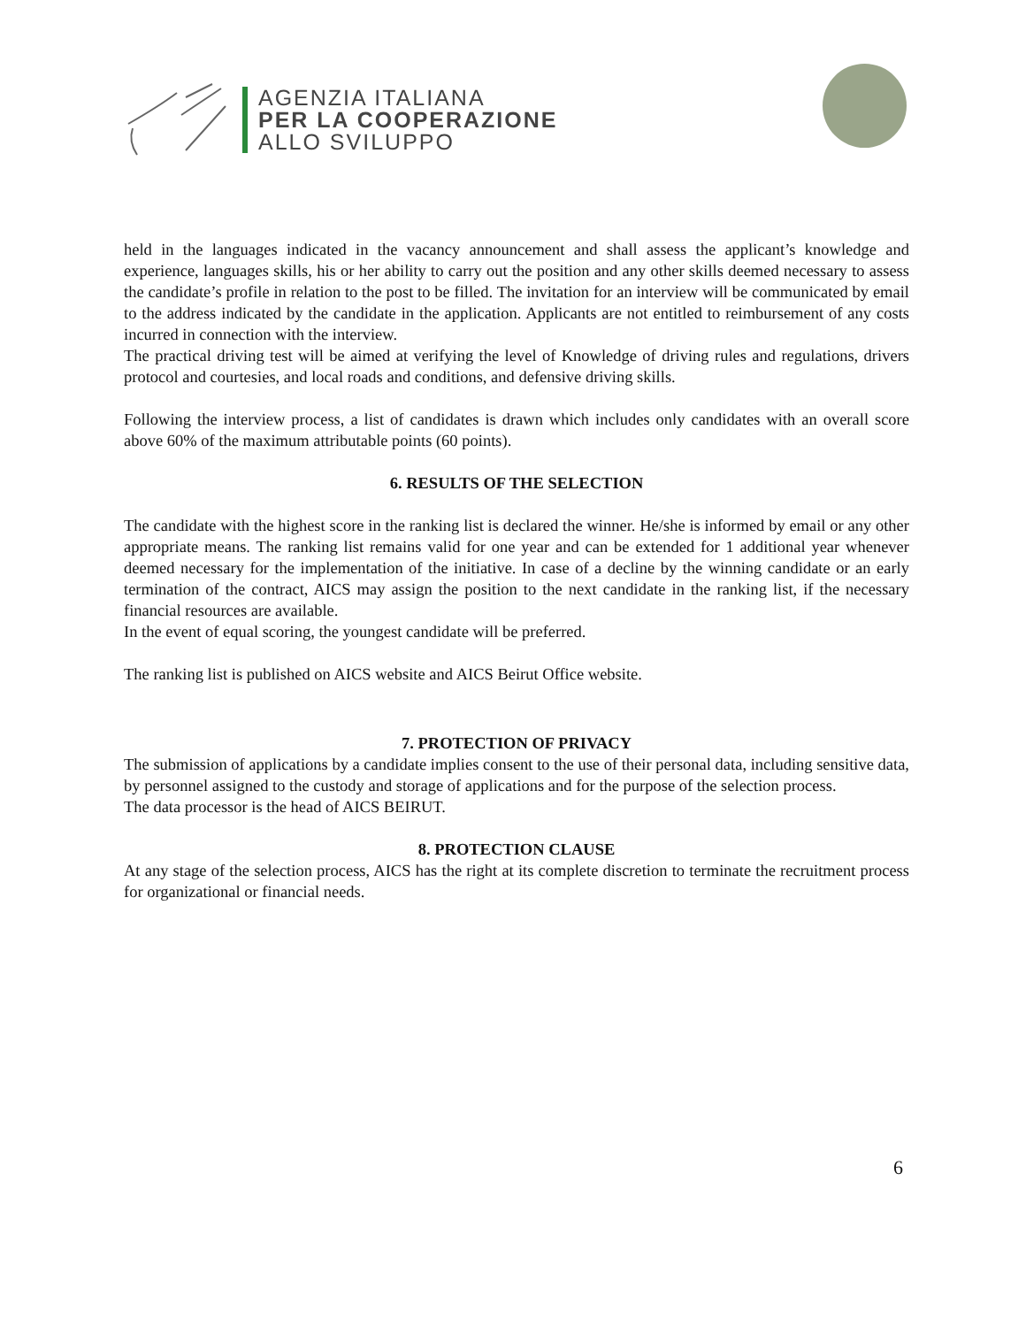AGENZIA ITALIANA
PER LA COOPERAZIONE
ALLO SVILUPPO
held in the languages indicated in the vacancy announcement and shall assess the applicant’s knowledge and experience, languages skills, his or her ability to carry out the position and any other skills deemed necessary to assess the candidate’s profile in relation to the post to be filled. The invitation for an interview will be communicated by email to the address indicated by the candidate in the application. Applicants are not entitled to reimbursement of any costs incurred in connection with the interview.
The practical driving test will be aimed at verifying the level of Knowledge of driving rules and regulations, drivers protocol and courtesies, and local roads and conditions, and defensive driving skills.
Following the interview process, a list of candidates is drawn which includes only candidates with an overall score above 60% of the maximum attributable points (60 points).
6. RESULTS OF THE SELECTION
The candidate with the highest score in the ranking list is declared the winner. He/she is informed by email or any other appropriate means. The ranking list remains valid for one year and can be extended for 1 additional year whenever deemed necessary for the implementation of the initiative. In case of a decline by the winning candidate or an early termination of the contract, AICS may assign the position to the next candidate in the ranking list, if the necessary financial resources are available.
In the event of equal scoring, the youngest candidate will be preferred.
The ranking list is published on AICS website and AICS Beirut Office website.
7. PROTECTION OF PRIVACY
The submission of applications by a candidate implies consent to the use of their personal data, including sensitive data, by personnel assigned to the custody and storage of applications and for the purpose of the selection process.
The data processor is the head of AICS BEIRUT.
8. PROTECTION CLAUSE
At any stage of the selection process, AICS has the right at its complete discretion to terminate the recruitment process for organizational or financial needs.
6